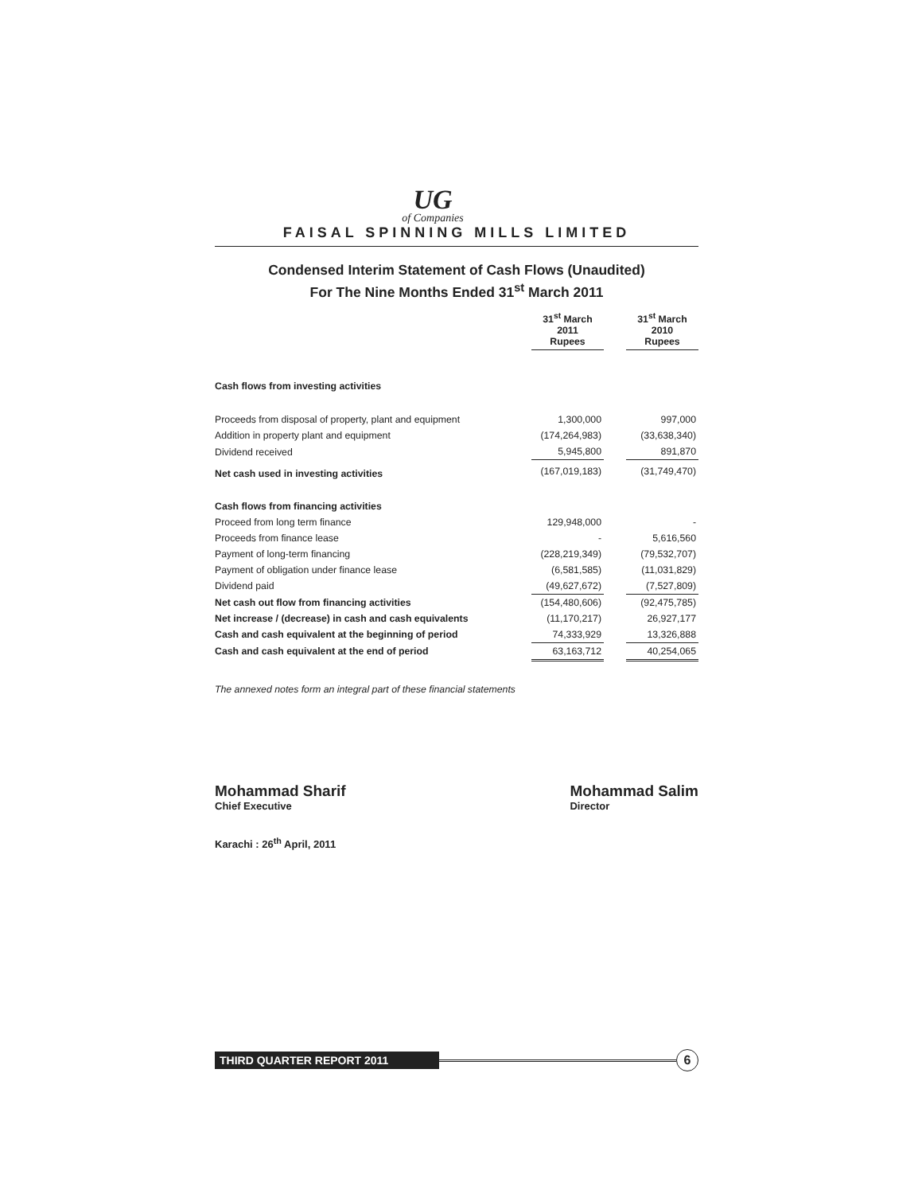UG
of Companies
FAISAL SPINNING MILLS LIMITED
Condensed Interim Statement of Cash Flows (Unaudited)
For The Nine Months Ended 31<sup>st</sup> March 2011
| | 31<sup>st</sup> March 2011 Rupees | | 31<sup>st</sup> March 2010 Rupees |
| Cash flows from investing activities | | | |
| Proceeds from disposal of property, plant and equipment | 1,300,000 | | 997,000 |
| Addition in property plant and equipment | (174,264,983) | | (33,638,340) |
| Dividend received | 5,945,800 | | 891,870 |
| Net cash used in investing activities | (167,019,183) | | (31,749,470) |
| Cash flows from financing activities | | | |
| Proceed from long term finance | 129,948,000 | | - |
| Proceeds from finance lease | - | | 5,616,560 |
| Payment of long-term financing | (228,219,349) | | (79,532,707) |
| Payment of obligation under finance lease | (6,581,585) | | (11,031,829) |
| Dividend paid | (49,627,672) | | (7,527,809) |
| Net cash out flow from financing activities | (154,480,606) | | (92,475,785) |
| Net increase / (decrease) in cash and cash equivalents | (11,170,217) | | 26,927,177 |
| Cash and cash equivalent at the beginning of period | 74,333,929 | | 13,326,888 |
| Cash and cash equivalent at the end of period | 63,163,712 | | 40,254,065 |
The annexed notes form an integral part of these financial statements
Mohammad Sharif
Chief Executive
Mohammad Salim
Director
Karachi : 26<sup>th</sup> April, 2011
THIRD QUARTER REPORT 2011
6